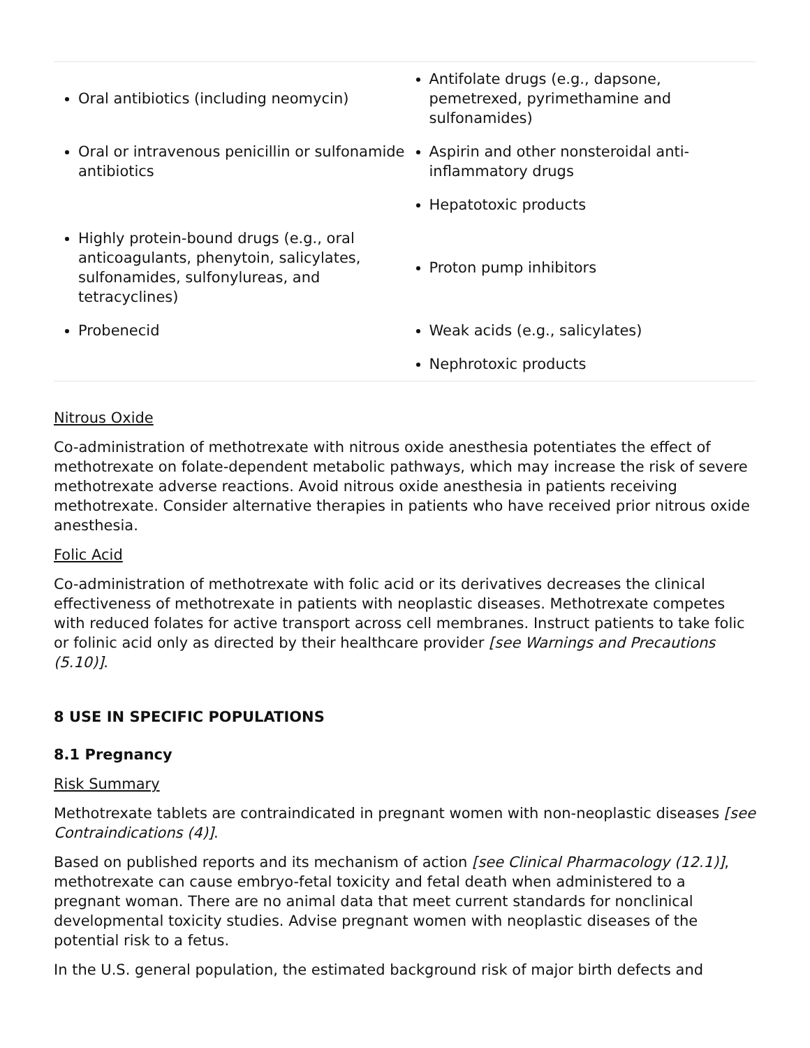| Oral antibiotics (including neomycin) | Antifolate drugs (e.g., dapsone, pemetrexed, pyrimethamine and sulfonamides) |
| Oral or intravenous penicillin or sulfonamide antibiotics | Aspirin and other nonsteroidal anti-inflammatory drugs Hepatotoxic products |
| Highly protein-bound drugs (e.g., oral anticoagulants, phenytoin, salicylates, sulfonamides, sulfonylureas, and tetracyclines) | Proton pump inhibitors |
| Probenecid | Weak acids (e.g., salicylates) Nephrotoxic products |
Nitrous Oxide
Co-administration of methotrexate with nitrous oxide anesthesia potentiates the effect of methotrexate on folate-dependent metabolic pathways, which may increase the risk of severe methotrexate adverse reactions. Avoid nitrous oxide anesthesia in patients receiving methotrexate. Consider alternative therapies in patients who have received prior nitrous oxide anesthesia.
Folic Acid
Co-administration of methotrexate with folic acid or its derivatives decreases the clinical effectiveness of methotrexate in patients with neoplastic diseases. Methotrexate competes with reduced folates for active transport across cell membranes. Instruct patients to take folic or folinic acid only as directed by their healthcare provider [see Warnings and Precautions (5.10)].
8 USE IN SPECIFIC POPULATIONS
8.1 Pregnancy
Risk Summary
Methotrexate tablets are contraindicated in pregnant women with non-neoplastic diseases [see Contraindications (4)].
Based on published reports and its mechanism of action [see Clinical Pharmacology (12.1)], methotrexate can cause embryo-fetal toxicity and fetal death when administered to a pregnant woman. There are no animal data that meet current standards for nonclinical developmental toxicity studies. Advise pregnant women with neoplastic diseases of the potential risk to a fetus.
In the U.S. general population, the estimated background risk of major birth defects and